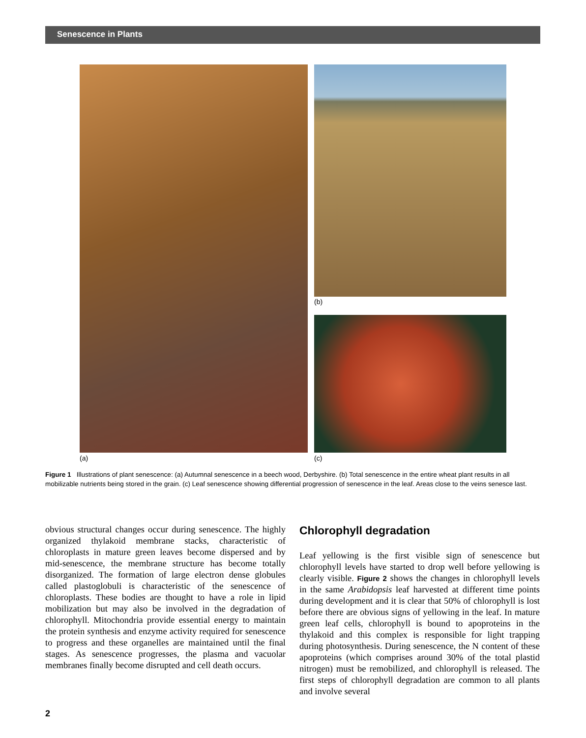Senescence in Plants
(b)
(a) (c)
Figure 1 Illustrations of plant senescence: (a) Autumnal senescence in a beech wood, Derbyshire. (b) Total senescence in the entire wheat plant results in all mobilizable nutrients being stored in the grain. (c) Leaf senescence showing differential progression of senescence in the leaf. Areas close to the veins senesce last.
obvious structural changes occur during senescence. The highly organized thylakoid membrane stacks, characteristic of chloroplasts in mature green leaves become dispersed and by mid-senescence, the membrane structure has become totally disorganized. The formation of large electron dense globules called plastoglobuli is characteristic of the senescence of chloroplasts. These bodies are thought to have a role in lipid mobilization but may also be involved in the degradation of chlorophyll. Mitochondria provide essential energy to maintain the protein synthesis and enzyme activity required for senescence to progress and these organelles are maintained until the final stages. As senescence progresses, the plasma and vacuolar membranes finally become disrupted and cell death occurs.
Chlorophyll degradation
Leaf yellowing is the first visible sign of senescence but chlorophyll levels have started to drop well before yellowing is clearly visible. Figure 2 shows the changes in chlorophyll levels in the same Arabidopsis leaf harvested at different time points during development and it is clear that 50% of chlorophyll is lost before there are obvious signs of yellowing in the leaf. In mature green leaf cells, chlorophyll is bound to apoproteins in the thylakoid and this complex is responsible for light trapping during photosynthesis. During senescence, the N content of these apoproteins (which comprises around 30% of the total plastid nitrogen) must be remobilized, and chlorophyll is released. The first steps of chlorophyll degradation are common to all plants and involve several
2